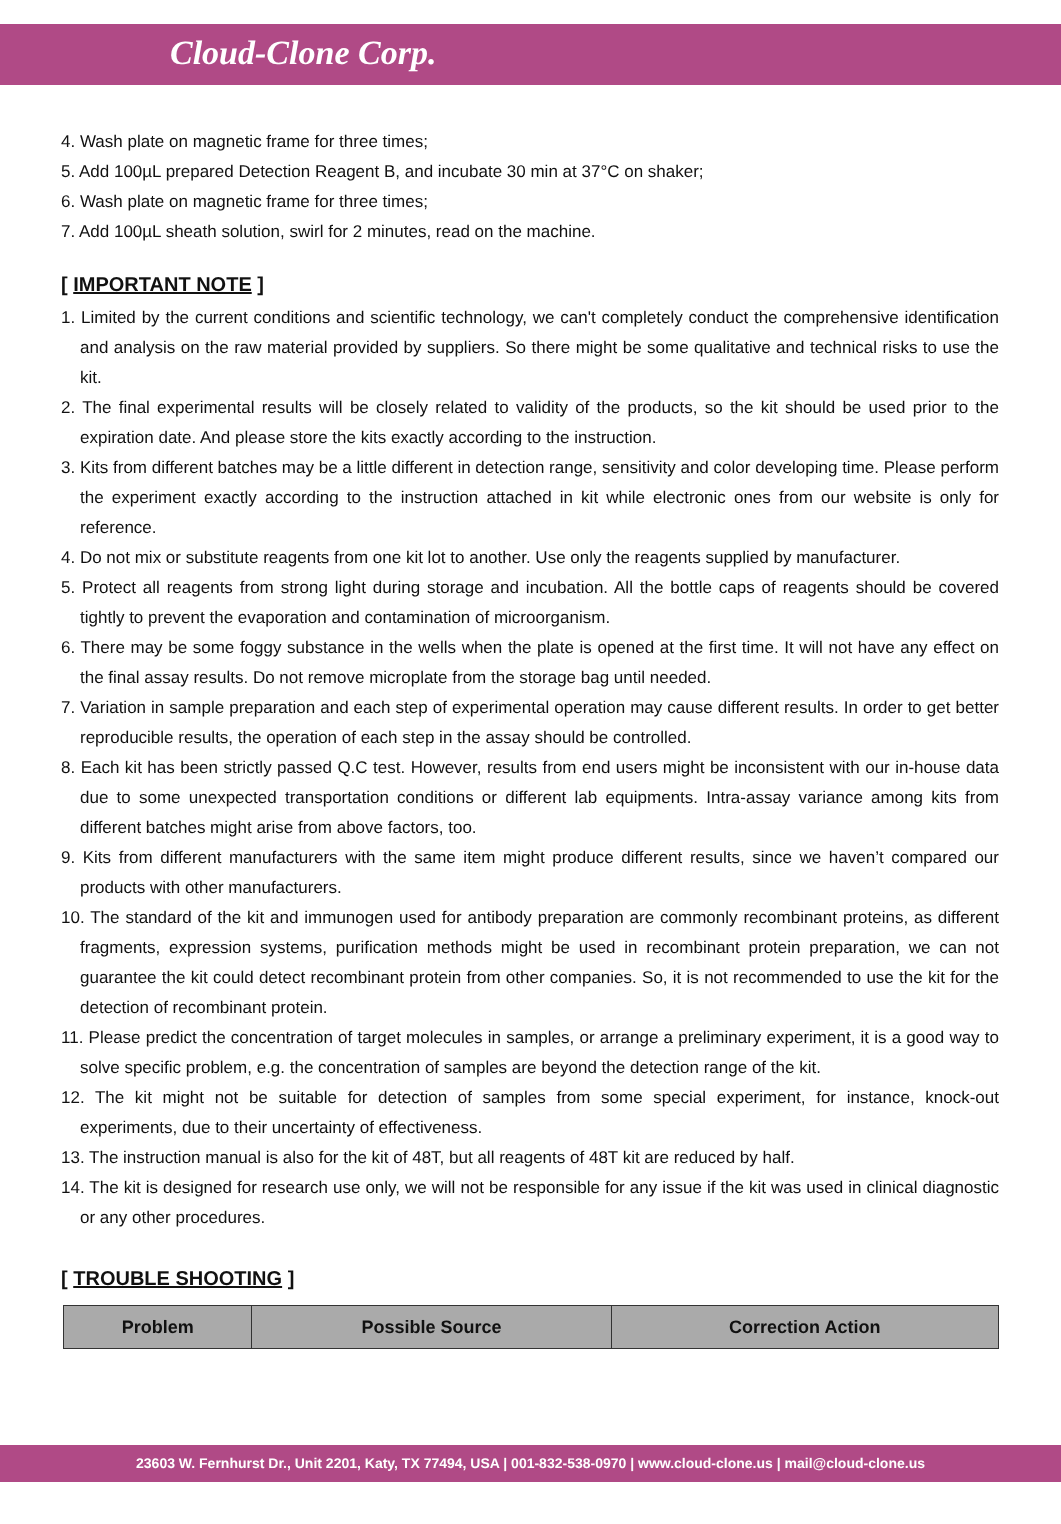Cloud-Clone Corp.
4. Wash plate on magnetic frame for three times;
5. Add 100µL prepared Detection Reagent B, and incubate 30 min at 37°C on shaker;
6. Wash plate on magnetic frame for three times;
7. Add 100µL sheath solution, swirl for 2 minutes, read on the machine.
[ IMPORTANT NOTE ]
1. Limited by the current conditions and scientific technology, we can't completely conduct the comprehensive identification and analysis on the raw material provided by suppliers. So there might be some qualitative and technical risks to use the kit.
2. The final experimental results will be closely related to validity of the products, so the kit should be used prior to the expiration date. And please store the kits exactly according to the instruction.
3. Kits from different batches may be a little different in detection range, sensitivity and color developing time. Please perform the experiment exactly according to the instruction attached in kit while electronic ones from our website is only for reference.
4. Do not mix or substitute reagents from one kit lot to another. Use only the reagents supplied by manufacturer.
5. Protect all reagents from strong light during storage and incubation. All the bottle caps of reagents should be covered tightly to prevent the evaporation and contamination of microorganism.
6. There may be some foggy substance in the wells when the plate is opened at the first time. It will not have any effect on the final assay results. Do not remove microplate from the storage bag until needed.
7. Variation in sample preparation and each step of experimental operation may cause different results. In order to get better reproducible results, the operation of each step in the assay should be controlled.
8. Each kit has been strictly passed Q.C test. However, results from end users might be inconsistent with our in-house data due to some unexpected transportation conditions or different lab equipments. Intra-assay variance among kits from different batches might arise from above factors, too.
9. Kits from different manufacturers with the same item might produce different results, since we haven’t compared our products with other manufacturers.
10. The standard of the kit and immunogen used for antibody preparation are commonly recombinant proteins, as different fragments, expression systems, purification methods might be used in recombinant protein preparation, we can not guarantee the kit could detect recombinant protein from other companies. So, it is not recommended to use the kit for the detection of recombinant protein.
11. Please predict the concentration of target molecules in samples, or arrange a preliminary experiment, it is a good way to solve specific problem, e.g. the concentration of samples are beyond the detection range of the kit.
12. The kit might not be suitable for detection of samples from some special experiment, for instance, knock-out experiments, due to their uncertainty of effectiveness.
13. The instruction manual is also for the kit of 48T, but all reagents of 48T kit are reduced by half.
14. The kit is designed for research use only, we will not be responsible for any issue if the kit was used in clinical diagnostic or any other procedures.
[ TROUBLE SHOOTING ]
| Problem | Possible Source | Correction Action |
| --- | --- | --- |
23603 W. Fernhurst Dr., Unit 2201, Katy, TX 77494, USA | 001-832-538-0970 | www.cloud-clone.us | mail@cloud-clone.us